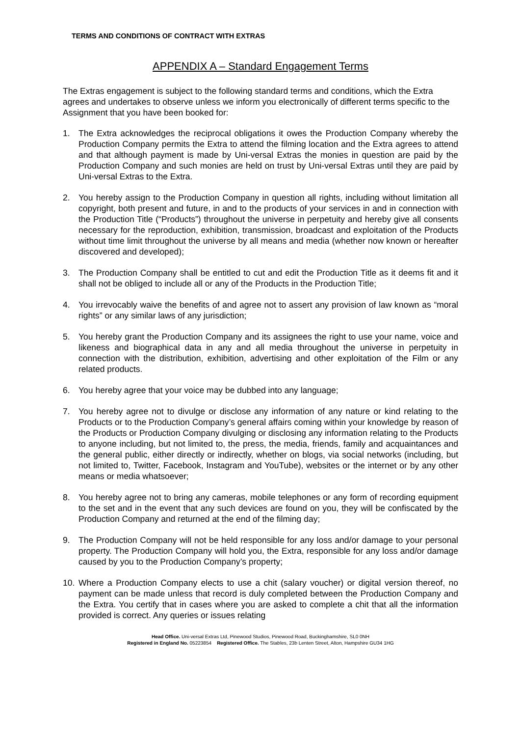TERMS AND CONDITIONS OF CONTRACT WITH EXTRAS
APPENDIX A – Standard Engagement Terms
The Extras engagement is subject to the following standard terms and conditions, which the Extra agrees and undertakes to observe unless we inform you electronically of different terms specific to the Assignment that you have been booked for:
1. The Extra acknowledges the reciprocal obligations it owes the Production Company whereby the Production Company permits the Extra to attend the filming location and the Extra agrees to attend and that although payment is made by Uni-versal Extras the monies in question are paid by the Production Company and such monies are held on trust by Uni-versal Extras until they are paid by Uni-versal Extras to the Extra.
2. You hereby assign to the Production Company in question all rights, including without limitation all copyright, both present and future, in and to the products of your services in and in connection with the Production Title (“Products”) throughout the universe in perpetuity and hereby give all consents necessary for the reproduction, exhibition, transmission, broadcast and exploitation of the Products without time limit throughout the universe by all means and media (whether now known or hereafter discovered and developed);
3. The Production Company shall be entitled to cut and edit the Production Title as it deems fit and it shall not be obliged to include all or any of the Products in the Production Title;
4. You irrevocably waive the benefits of and agree not to assert any provision of law known as “moral rights” or any similar laws of any jurisdiction;
5. You hereby grant the Production Company and its assignees the right to use your name, voice and likeness and biographical data in any and all media throughout the universe in perpetuity in connection with the distribution, exhibition, advertising and other exploitation of the Film or any related products.
6. You hereby agree that your voice may be dubbed into any language;
7. You hereby agree not to divulge or disclose any information of any nature or kind relating to the Products or to the Production Company’s general affairs coming within your knowledge by reason of the Products or Production Company divulging or disclosing any information relating to the Products to anyone including, but not limited to, the press, the media, friends, family and acquaintances and the general public, either directly or indirectly, whether on blogs, via social networks (including, but not limited to, Twitter, Facebook, Instagram and YouTube), websites or the internet or by any other means or media whatsoever;
8. You hereby agree not to bring any cameras, mobile telephones or any form of recording equipment to the set and in the event that any such devices are found on you, they will be confiscated by the Production Company and returned at the end of the filming day;
9. The Production Company will not be held responsible for any loss and/or damage to your personal property. The Production Company will hold you, the Extra, responsible for any loss and/or damage caused by you to the Production Company’s property;
10. Where a Production Company elects to use a chit (salary voucher) or digital version thereof, no payment can be made unless that record is duly completed between the Production Company and the Extra. You certify that in cases where you are asked to complete a chit that all the information provided is correct. Any queries or issues relating
Head Office. Uni-versal Extras Ltd, Pinewood Studios, Pinewood Road, Buckinghamshire, SL0 0NH
Registered in England No. 05223854 Registered Office. The Stables, 23b Lenten Street, Alton, Hampshire GU34 1HG